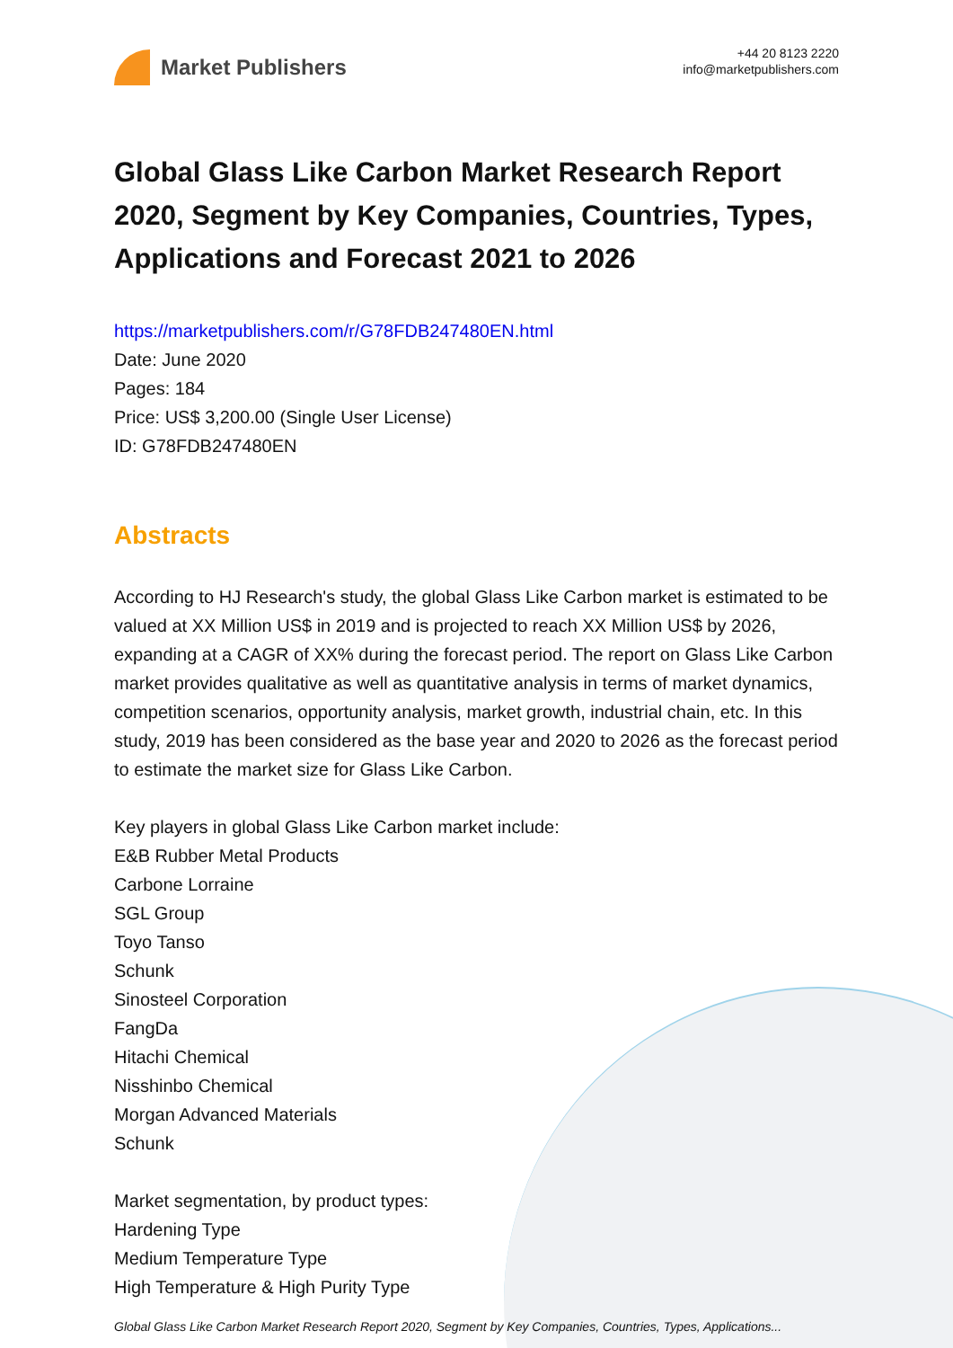Market Publishers
+44 20 8123 2220
info@marketpublishers.com
Global Glass Like Carbon Market Research Report 2020, Segment by Key Companies, Countries, Types, Applications and Forecast 2021 to 2026
https://marketpublishers.com/r/G78FDB247480EN.html
Date: June 2020
Pages: 184
Price: US$ 3,200.00 (Single User License)
ID: G78FDB247480EN
Abstracts
According to HJ Research's study, the global Glass Like Carbon market is estimated to be valued at XX Million US$ in 2019 and is projected to reach XX Million US$ by 2026, expanding at a CAGR of XX% during the forecast period. The report on Glass Like Carbon market provides qualitative as well as quantitative analysis in terms of market dynamics, competition scenarios, opportunity analysis, market growth, industrial chain, etc. In this study, 2019 has been considered as the base year and 2020 to 2026 as the forecast period to estimate the market size for Glass Like Carbon.
Key players in global Glass Like Carbon market include:
E&B Rubber Metal Products
Carbone Lorraine
SGL Group
Toyo Tanso
Schunk
Sinosteel Corporation
FangDa
Hitachi Chemical
Nisshinbo Chemical
Morgan Advanced Materials
Schunk
Market segmentation, by product types:
Hardening Type
Medium Temperature Type
High Temperature & High Purity Type
Global Glass Like Carbon Market Research Report 2020, Segment by Key Companies, Countries, Types, Applications...